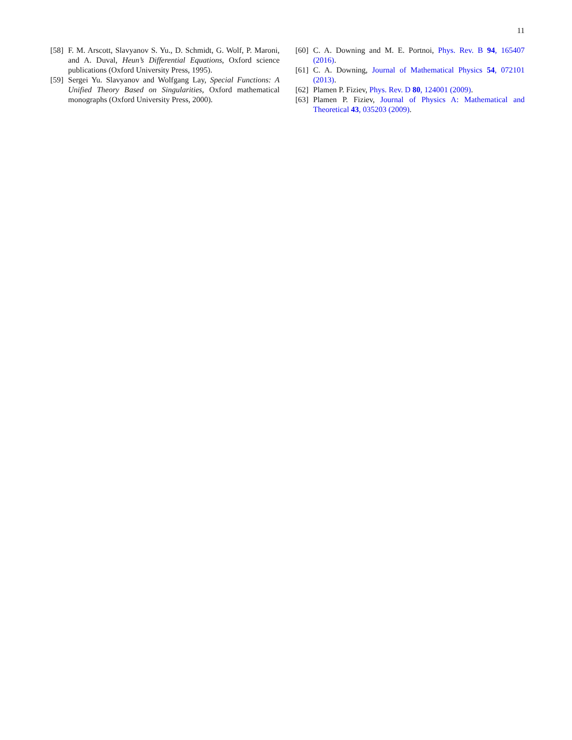11
[58] F. M. Arscott, Slavyanov S. Yu., D. Schmidt, G. Wolf, P. Maroni, and A. Duval, Heun’s Differential Equations, Oxford science publications (Oxford University Press, 1995).
[59] Sergei Yu. Slavyanov and Wolfgang Lay, Special Functions: A Unified Theory Based on Singularities, Oxford mathematical monographs (Oxford University Press, 2000).
[60] C. A. Downing and M. E. Portnoi, Phys. Rev. B 94, 165407 (2016).
[61] C. A. Downing, Journal of Mathematical Physics 54, 072101 (2013).
[62] Plamen P. Fiziev, Phys. Rev. D 80, 124001 (2009).
[63] Plamen P. Fiziev, Journal of Physics A: Mathematical and Theoretical 43, 035203 (2009).